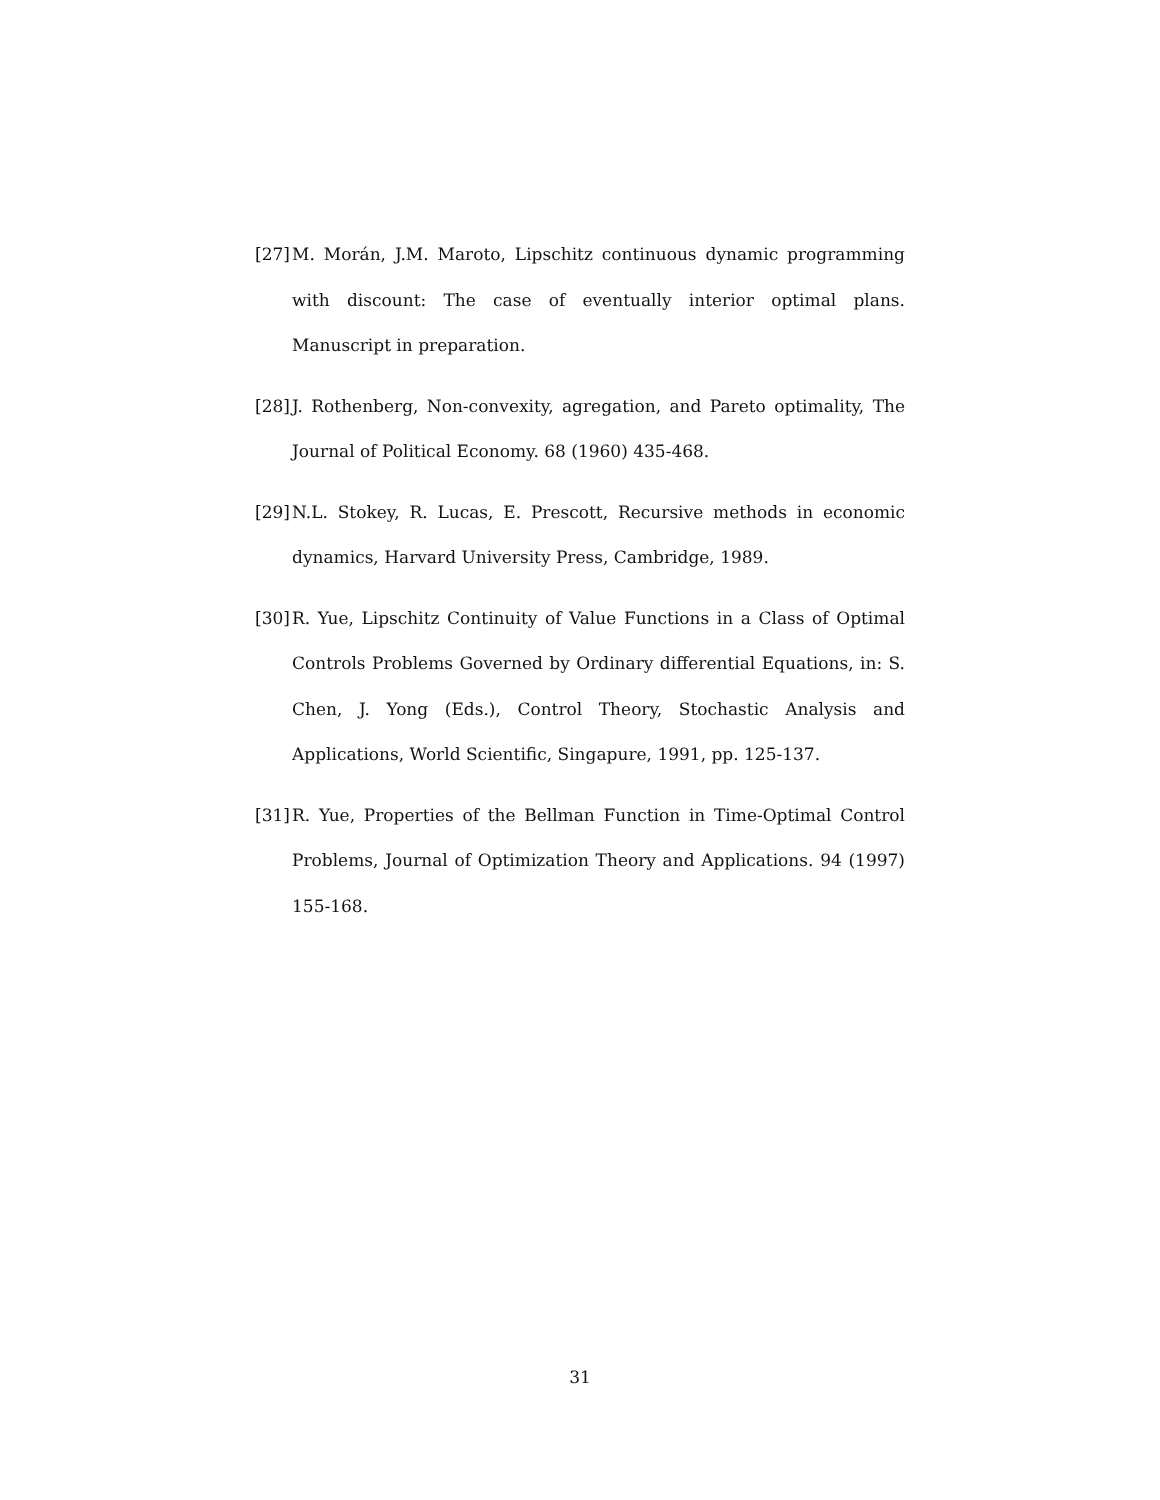[27]
M. Morán, J.M. Maroto, Lipschitz continuous dynamic programming with discount: The case of eventually interior optimal plans. Manuscript in preparation.
[28]
J. Rothenberg, Non-convexity, agregation, and Pareto optimality, The Journal of Political Economy. 68 (1960) 435-468.
[29]
N.L. Stokey, R. Lucas, E. Prescott, Recursive methods in economic dynamics, Harvard University Press, Cambridge, 1989.
[30]
R. Yue, Lipschitz Continuity of Value Functions in a Class of Optimal Controls Problems Governed by Ordinary differential Equations, in: S. Chen, J. Yong (Eds.), Control Theory, Stochastic Analysis and Applications, World Scientific, Singapure, 1991, pp. 125-137.
[31]
R. Yue, Properties of the Bellman Function in Time-Optimal Control Problems, Journal of Optimization Theory and Applications. 94 (1997) 155-168.
31